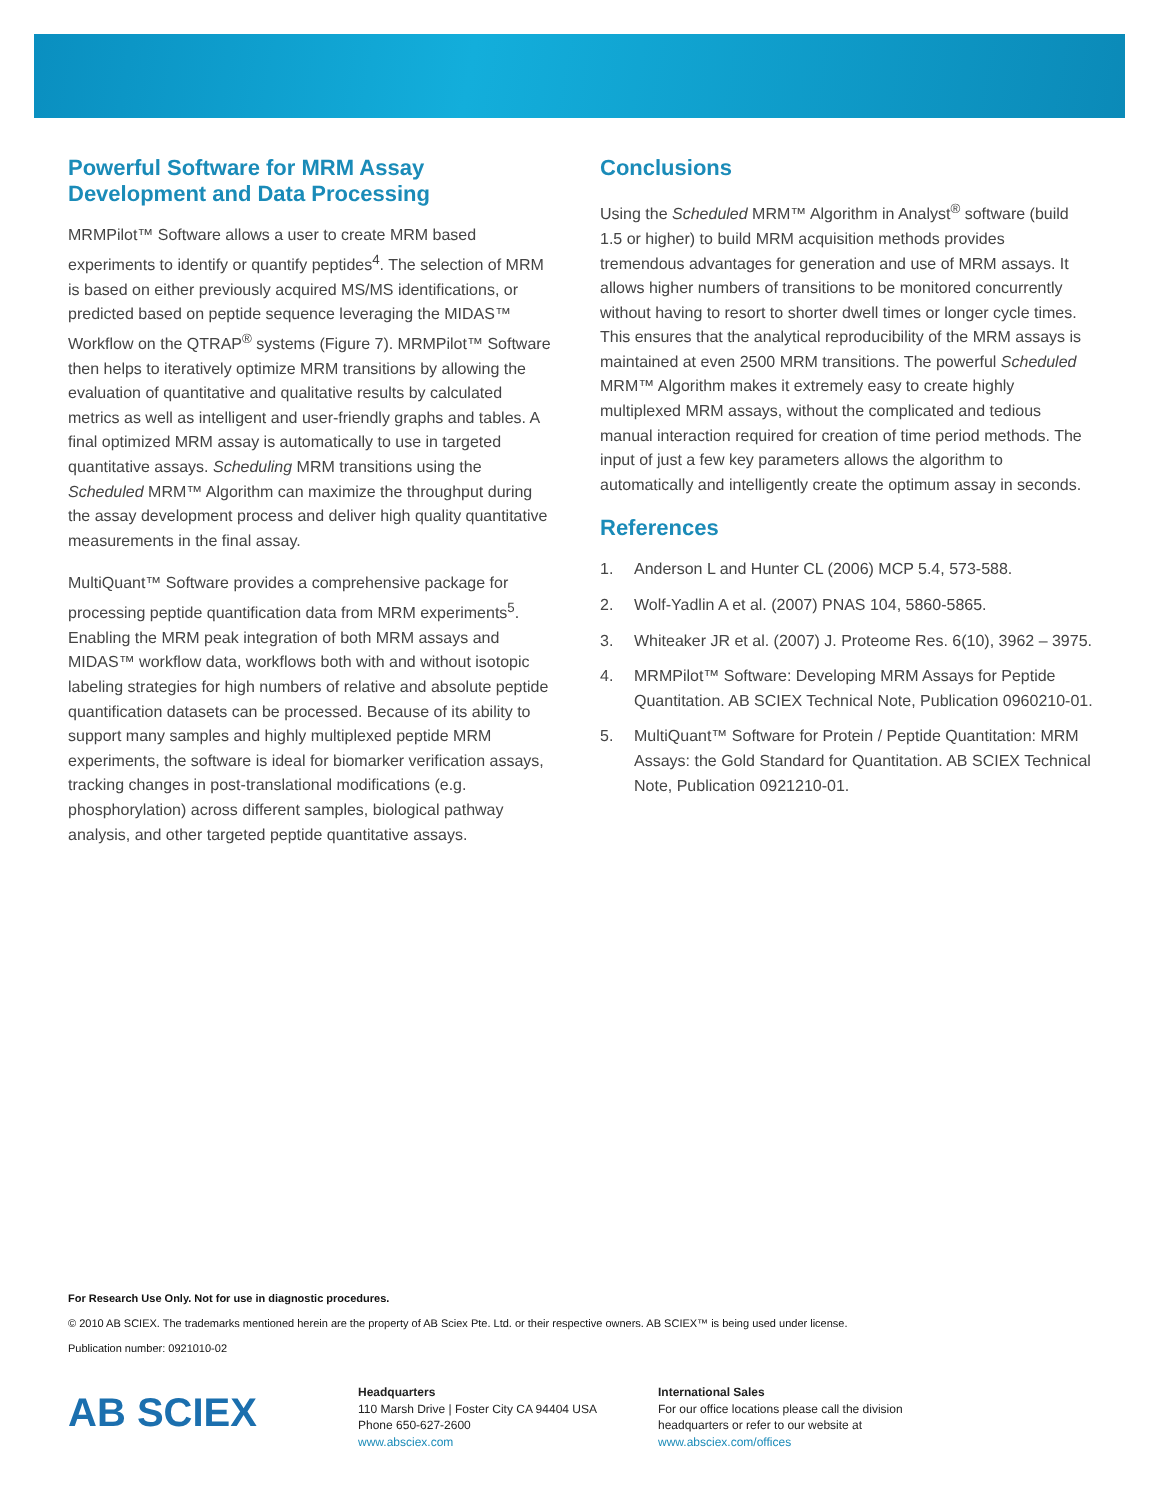Powerful Software for MRM Assay Development and Data Processing
MRMPilot™ Software allows a user to create MRM based experiments to identify or quantify peptides<sup>4</sup>. The selection of MRM is based on either previously acquired MS/MS identifications, or predicted based on peptide sequence leveraging the MIDAS™ Workflow on the QTRAP<sup>®</sup> systems (Figure 7). MRMPilot™ Software then helps to iteratively optimize MRM transitions by allowing the evaluation of quantitative and qualitative results by calculated metrics as well as intelligent and user-friendly graphs and tables. A final optimized MRM assay is automatically to use in targeted quantitative assays. Scheduling MRM transitions using the Scheduled MRM™ Algorithm can maximize the throughput during the assay development process and deliver high quality quantitative measurements in the final assay.
MultiQuant™ Software provides a comprehensive package for processing peptide quantification data from MRM experiments<sup>5</sup>. Enabling the MRM peak integration of both MRM assays and MIDAS™ workflow data, workflows both with and without isotopic labeling strategies for high numbers of relative and absolute peptide quantification datasets can be processed. Because of its ability to support many samples and highly multiplexed peptide MRM experiments, the software is ideal for biomarker verification assays, tracking changes in post-translational modifications (e.g. phosphorylation) across different samples, biological pathway analysis, and other targeted peptide quantitative assays.
Conclusions
Using the Scheduled MRM™ Algorithm in Analyst<sup>®</sup> software (build 1.5 or higher) to build MRM acquisition methods provides tremendous advantages for generation and use of MRM assays. It allows higher numbers of transitions to be monitored concurrently without having to resort to shorter dwell times or longer cycle times. This ensures that the analytical reproducibility of the MRM assays is maintained at even 2500 MRM transitions. The powerful Scheduled MRM™ Algorithm makes it extremely easy to create highly multiplexed MRM assays, without the complicated and tedious manual interaction required for creation of time period methods. The input of just a few key parameters allows the algorithm to automatically and intelligently create the optimum assay in seconds.
References
1. Anderson L and Hunter CL (2006) MCP 5.4, 573-588.
2. Wolf-Yadlin A et al. (2007) PNAS 104, 5860-5865.
3. Whiteaker JR et al. (2007) J. Proteome Res. 6(10), 3962 – 3975.
4. MRMPilot™ Software: Developing MRM Assays for Peptide Quantitation. AB SCIEX Technical Note, Publication 0960210-01.
5. MultiQuant™ Software for Protein / Peptide Quantitation: MRM Assays: the Gold Standard for Quantitation. AB SCIEX Technical Note, Publication 0921210-01.
For Research Use Only. Not for use in diagnostic procedures.
© 2010 AB SCIEX. The trademarks mentioned herein are the property of AB Sciex Pte. Ltd. or their respective owners. AB SCIEX™ is being used under license.
Publication number: 0921010-02
AB SCIEX
Headquarters
110 Marsh Drive | Foster City CA 94404 USA
Phone 650-627-2600
www.absciex.com
International Sales
For our office locations please call the division
headquarters or refer to our website at
www.absciex.com/offices